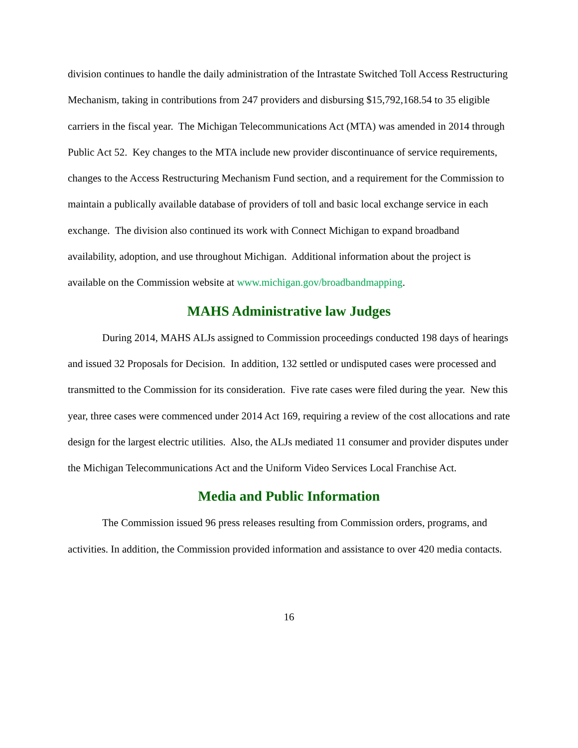division continues to handle the daily administration of the Intrastate Switched Toll Access Restructuring Mechanism, taking in contributions from 247 providers and disbursing $15,792,168.54 to 35 eligible carriers in the fiscal year. The Michigan Telecommunications Act (MTA) was amended in 2014 through Public Act 52. Key changes to the MTA include new provider discontinuance of service requirements, changes to the Access Restructuring Mechanism Fund section, and a requirement for the Commission to maintain a publically available database of providers of toll and basic local exchange service in each exchange. The division also continued its work with Connect Michigan to expand broadband availability, adoption, and use throughout Michigan. Additional information about the project is available on the Commission website at www.michigan.gov/broadbandmapping.
MAHS Administrative law Judges
During 2014, MAHS ALJs assigned to Commission proceedings conducted 198 days of hearings and issued 32 Proposals for Decision. In addition, 132 settled or undisputed cases were processed and transmitted to the Commission for its consideration. Five rate cases were filed during the year. New this year, three cases were commenced under 2014 Act 169, requiring a review of the cost allocations and rate design for the largest electric utilities. Also, the ALJs mediated 11 consumer and provider disputes under the Michigan Telecommunications Act and the Uniform Video Services Local Franchise Act.
Media and Public Information
The Commission issued 96 press releases resulting from Commission orders, programs, and activities. In addition, the Commission provided information and assistance to over 420 media contacts.
16